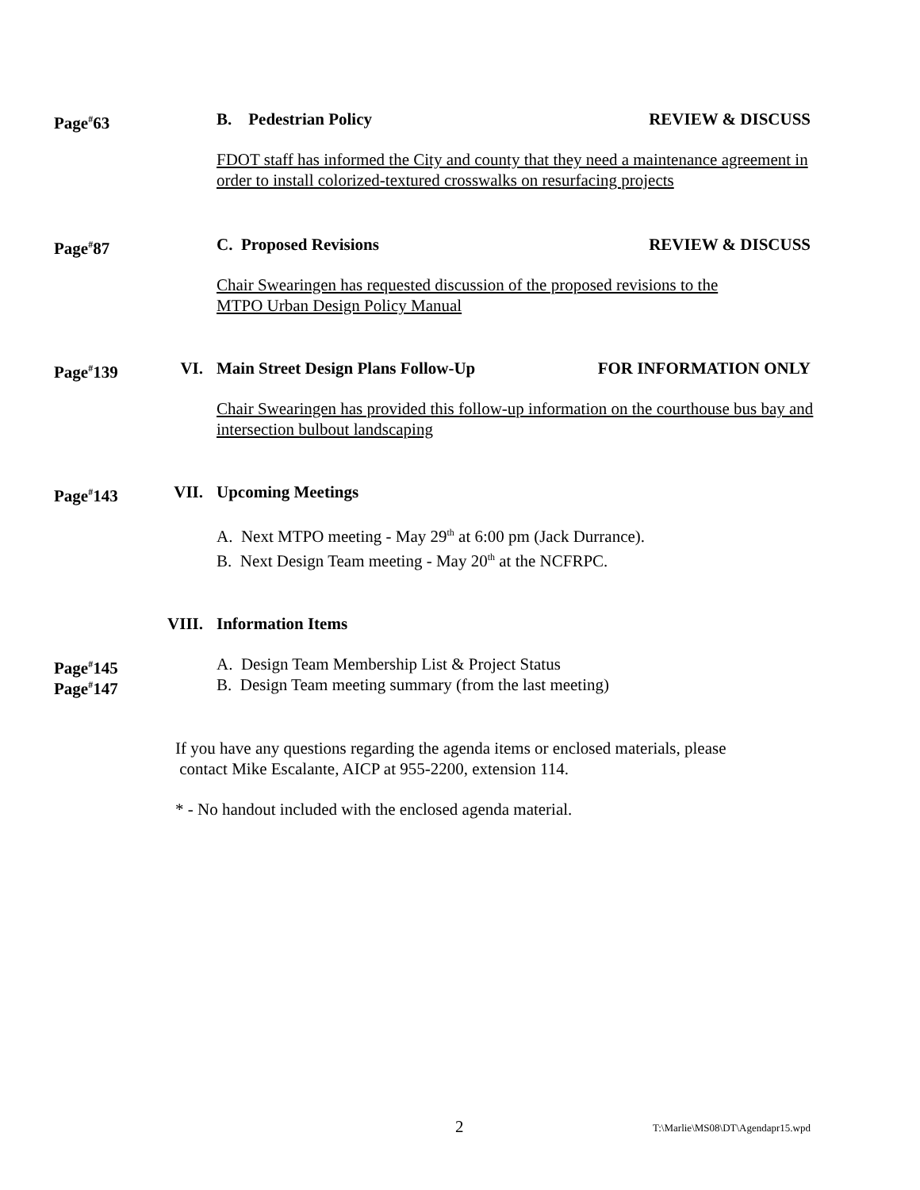Page<sup>#</sup>63 B. Pedestrian Policy REVIEW & DISCUSS
FDOT staff has informed the City and county that they need a maintenance agreement in order to install colorized-textured crosswalks on resurfacing projects
Page<sup>#</sup>87 C. Proposed Revisions REVIEW & DISCUSS
Chair Swearingen has requested discussion of the proposed revisions to the
MTPO Urban Design Policy Manual
Page<sup>#</sup>139 VI. Main Street Design Plans Follow-Up FOR INFORMATION ONLY
Chair Swearingen has provided this follow-up information on the courthouse bus bay and intersection bulbout landscaping
Page<sup>#</sup>143 VII. Upcoming Meetings
A. Next MTPO meeting - May 29<sup>th</sup> at 6:00 pm (Jack Durrance).
B. Next Design Team meeting - May 20<sup>th</sup> at the NCFRPC.
VIII. Information Items
Page<sup>#</sup>145 A. Design Team Membership List & Project Status
Page<sup>#</sup>147 B. Design Team meeting summary (from the last meeting)
If you have any questions regarding the agenda items or enclosed materials, please
contact Mike Escalante, AICP at 955-2200, extension 114.
* - No handout included with the enclosed agenda material.
2 T:\Marlie\MS08\DT\Agendapr15.wpd